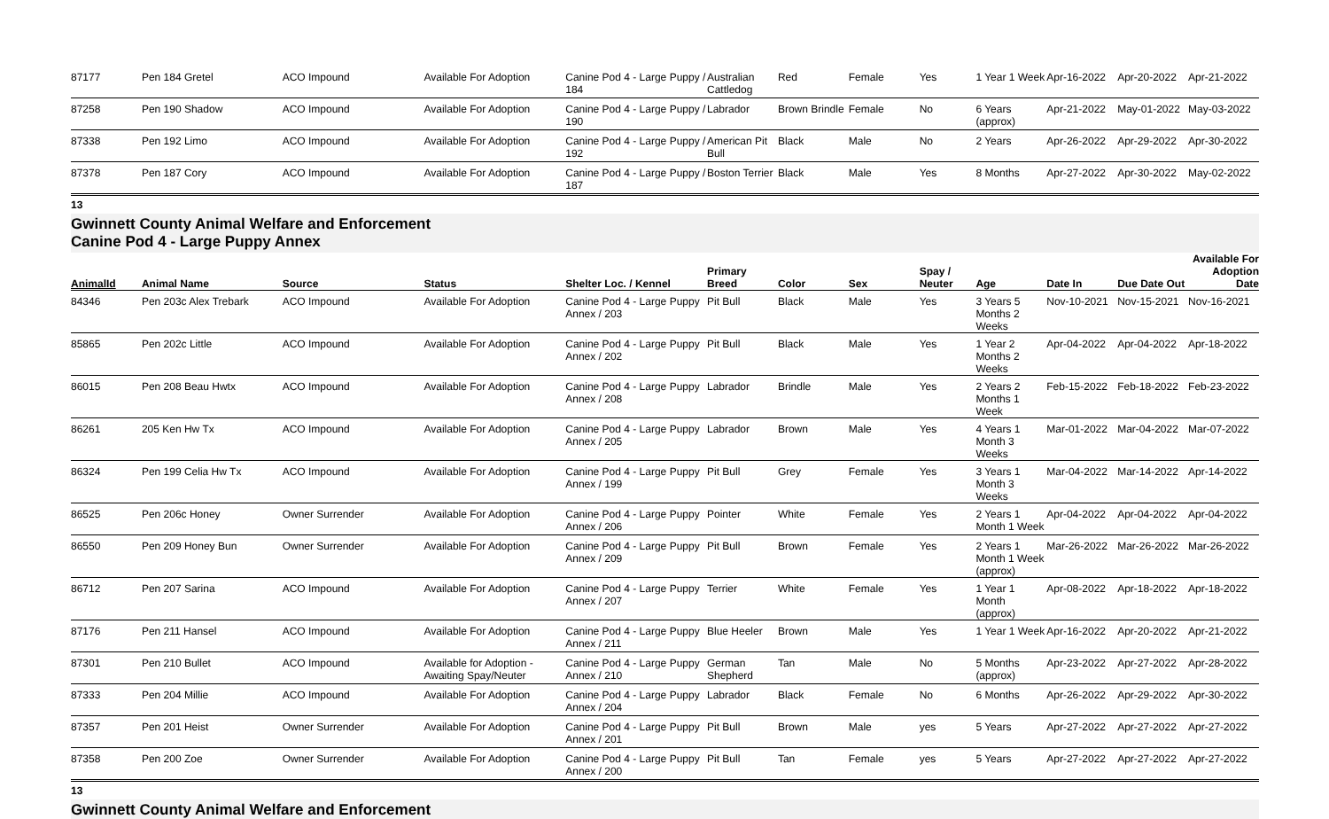| 87177 | Pen 184 Gretel | ACO Impound | Available For Adoption | Canine Pod 4 - Large Puppy / 184 | Australian Cattledog | Red | Female | Yes | 1 Year 1 Week | Apr-16-2022 | Apr-20-2022 | Apr-21-2022 |
| 87258 | Pen 190 Shadow | ACO Impound | Available For Adoption | Canine Pod 4 - Large Puppy / 190 | Labrador | Brown Brindle | Female | No | 6 Years (approx) | Apr-21-2022 | May-01-2022 | May-03-2022 |
| 87338 | Pen 192 Limo | ACO Impound | Available For Adoption | Canine Pod 4 - Large Puppy / 192 | American Pit Bull | Black | Male | No | 2 Years | Apr-26-2022 | Apr-29-2022 | Apr-30-2022 |
| 87378 | Pen 187 Cory | ACO Impound | Available For Adoption | Canine Pod 4 - Large Puppy / 187 | Boston Terrier | Black | Male | Yes | 8 Months | Apr-27-2022 | Apr-30-2022 | May-02-2022 |
13
Gwinnett County Animal Welfare and Enforcement
Canine Pod 4 - Large Puppy Annex
| AnimalId | Animal Name | Source | Status | Shelter Loc. / Kennel | Primary Breed | Color | Sex | Spay / Neuter | Age | Date In | Due Date Out | Available For Adoption Date |
| --- | --- | --- | --- | --- | --- | --- | --- | --- | --- | --- | --- | --- |
| 84346 | Pen 203c Alex Trebark | ACO Impound | Available For Adoption | Canine Pod 4 - Large Puppy Annex / 203 | Pit Bull | Black | Male | Yes | 3 Years 5 Months 2 Weeks | Nov-10-2021 | Nov-15-2021 | Nov-16-2021 |
| 85865 | Pen 202c Little | ACO Impound | Available For Adoption | Canine Pod 4 - Large Puppy Annex / 202 | Pit Bull | Black | Male | Yes | 1 Year 2 Months 2 Weeks | Apr-04-2022 | Apr-04-2022 | Apr-18-2022 |
| 86015 | Pen 208 Beau Hwtx | ACO Impound | Available For Adoption | Canine Pod 4 - Large Puppy Annex / 208 | Labrador | Brindle | Male | Yes | 2 Years 2 Months 1 Week | Feb-15-2022 | Feb-18-2022 | Feb-23-2022 |
| 86261 | 205 Ken Hw Tx | ACO Impound | Available For Adoption | Canine Pod 4 - Large Puppy Annex / 205 | Labrador | Brown | Male | Yes | 4 Years 1 Month 3 Weeks | Mar-01-2022 | Mar-04-2022 | Mar-07-2022 |
| 86324 | Pen 199 Celia Hw Tx | ACO Impound | Available For Adoption | Canine Pod 4 - Large Puppy Annex / 199 | Pit Bull | Grey | Female | Yes | 3 Years 1 Month 3 Weeks | Mar-04-2022 | Mar-14-2022 | Apr-14-2022 |
| 86525 | Pen 206c Honey | Owner Surrender | Available For Adoption | Canine Pod 4 - Large Puppy Annex / 206 | Pointer | White | Female | Yes | 2 Years 1 Month 1 Week | Apr-04-2022 | Apr-04-2022 | Apr-04-2022 |
| 86550 | Pen 209 Honey Bun | Owner Surrender | Available For Adoption | Canine Pod 4 - Large Puppy Annex / 209 | Pit Bull | Brown | Female | Yes | 2 Years 1 Month 1 Week (approx) | Mar-26-2022 | Mar-26-2022 | Mar-26-2022 |
| 86712 | Pen 207 Sarina | ACO Impound | Available For Adoption | Canine Pod 4 - Large Puppy Annex / 207 | Terrier | White | Female | Yes | 1 Year 1 Month (approx) | Apr-08-2022 | Apr-18-2022 | Apr-18-2022 |
| 87176 | Pen 211 Hansel | ACO Impound | Available For Adoption | Canine Pod 4 - Large Puppy Annex / 211 | Blue Heeler | Brown | Male | Yes | 1 Year 1 Week | Apr-16-2022 | Apr-20-2022 | Apr-21-2022 |
| 87301 | Pen 210 Bullet | ACO Impound | Available for Adoption - Awaiting Spay/Neuter | Canine Pod 4 - Large Puppy Annex / 210 | German Shepherd | Tan | Male | No | 5 Months (approx) | Apr-23-2022 | Apr-27-2022 | Apr-28-2022 |
| 87333 | Pen 204 Millie | ACO Impound | Available For Adoption | Canine Pod 4 - Large Puppy Annex / 204 | Labrador | Black | Female | No | 6 Months | Apr-26-2022 | Apr-29-2022 | Apr-30-2022 |
| 87357 | Pen 201 Heist | Owner Surrender | Available For Adoption | Canine Pod 4 - Large Puppy Annex / 201 | Pit Bull | Brown | Male | yes | 5 Years | Apr-27-2022 | Apr-27-2022 | Apr-27-2022 |
| 87358 | Pen 200 Zoe | Owner Surrender | Available For Adoption | Canine Pod 4 - Large Puppy Annex / 200 | Pit Bull | Tan | Female | yes | 5 Years | Apr-27-2022 | Apr-27-2022 | Apr-27-2022 |
13
Gwinnett County Animal Welfare and Enforcement